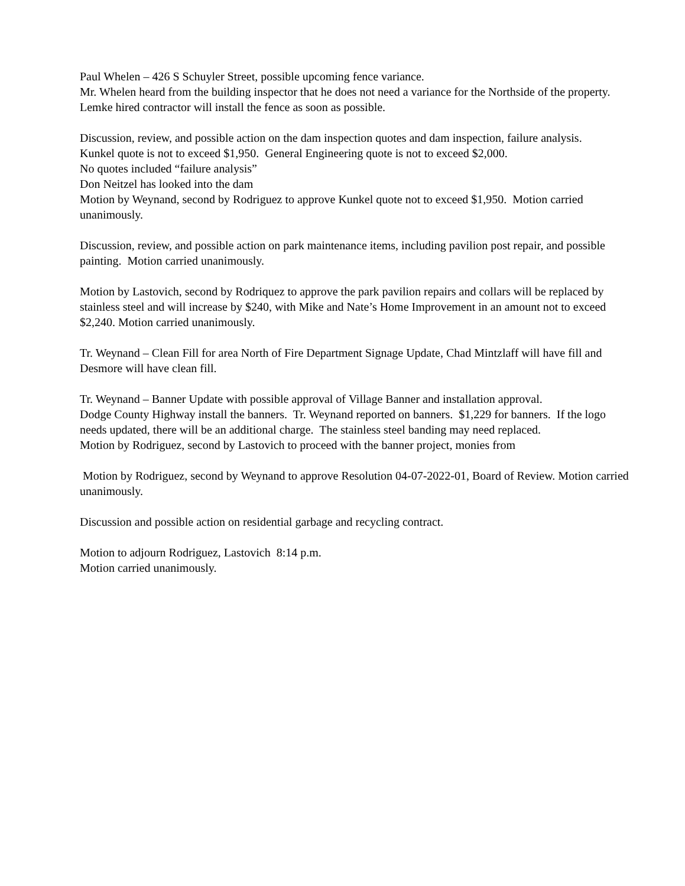Paul Whelen – 426 S Schuyler Street, possible upcoming fence variance.
Mr. Whelen heard from the building inspector that he does not need a variance for the Northside of the property. Lemke hired contractor will install the fence as soon as possible.
Discussion, review, and possible action on the dam inspection quotes and dam inspection, failure analysis.
Kunkel quote is not to exceed $1,950. General Engineering quote is not to exceed $2,000.
No quotes included “failure analysis”
Don Neitzel has looked into the dam
Motion by Weynand, second by Rodriguez to approve Kunkel quote not to exceed $1,950. Motion carried unanimously.
Discussion, review, and possible action on park maintenance items, including pavilion post repair, and possible painting. Motion carried unanimously.
Motion by Lastovich, second by Rodriquez to approve the park pavilion repairs and collars will be replaced by stainless steel and will increase by $240, with Mike and Nate’s Home Improvement in an amount not to exceed $2,240. Motion carried unanimously.
Tr. Weynand – Clean Fill for area North of Fire Department Signage Update, Chad Mintzlaff will have fill and Desmore will have clean fill.
Tr. Weynand – Banner Update with possible approval of Village Banner and installation approval.
Dodge County Highway install the banners. Tr. Weynand reported on banners. $1,229 for banners. If the logo needs updated, there will be an additional charge. The stainless steel banding may need replaced.
Motion by Rodriguez, second by Lastovich to proceed with the banner project, monies from
Motion by Rodriguez, second by Weynand to approve Resolution 04-07-2022-01, Board of Review. Motion carried unanimously.
Discussion and possible action on residential garbage and recycling contract.
Motion to adjourn Rodriguez, Lastovich 8:14 p.m.
Motion carried unanimously.